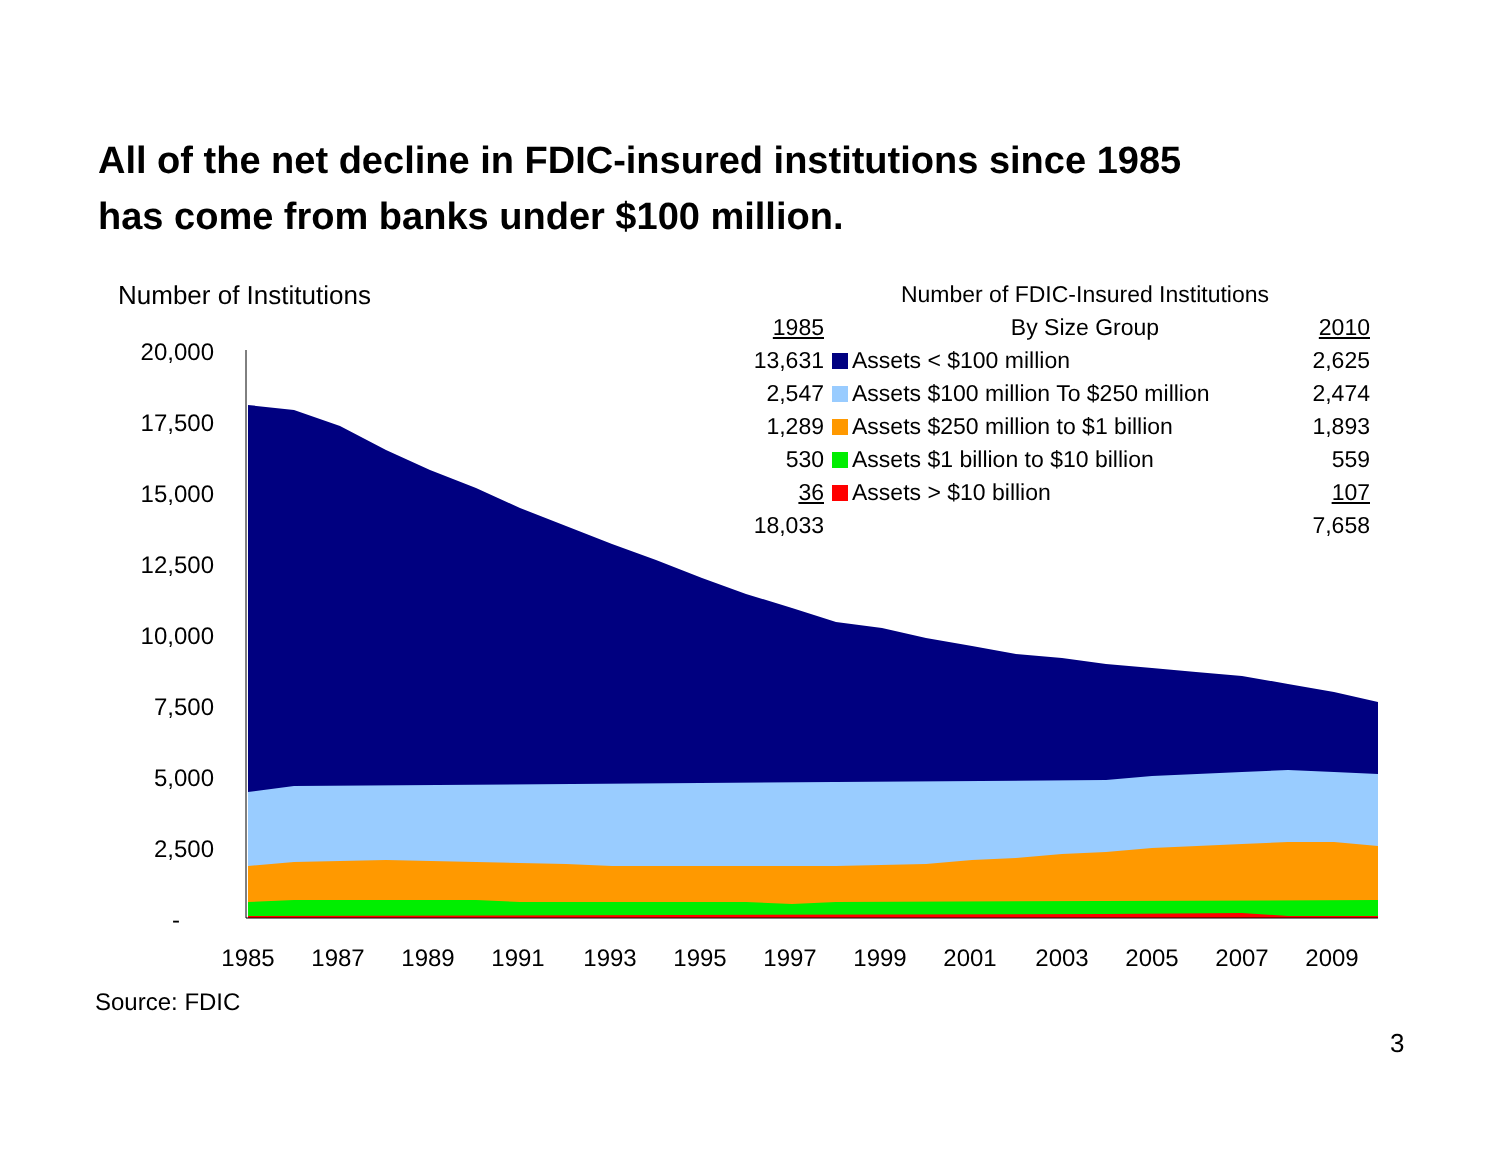All of the net decline in FDIC-insured institutions since 1985
has come from banks under $100 million.
Number of Institutions
20,000
17,500
15,000
12,500
10,000
7,500
5,000
2,500
-
1985
1987
1989
1991
1993
1995
1997
1999
2001
2003
2005
2007
2009
Number of FDIC-Insured Institutions
By Size Group
| 1985 | | 2010 |
| 13,631 | Assets < $100 million | 2,625 |
| 2,547 | Assets $100 million To $250 million | 2,474 |
| 1,289 | Assets $250 million to $1 billion | 1,893 |
| 530 | Assets $1 billion to $10 billion | 559 |
| 36 | Assets > $10 billion | 107 |
| 18,033 | | 7,658 |
Source: FDIC
3